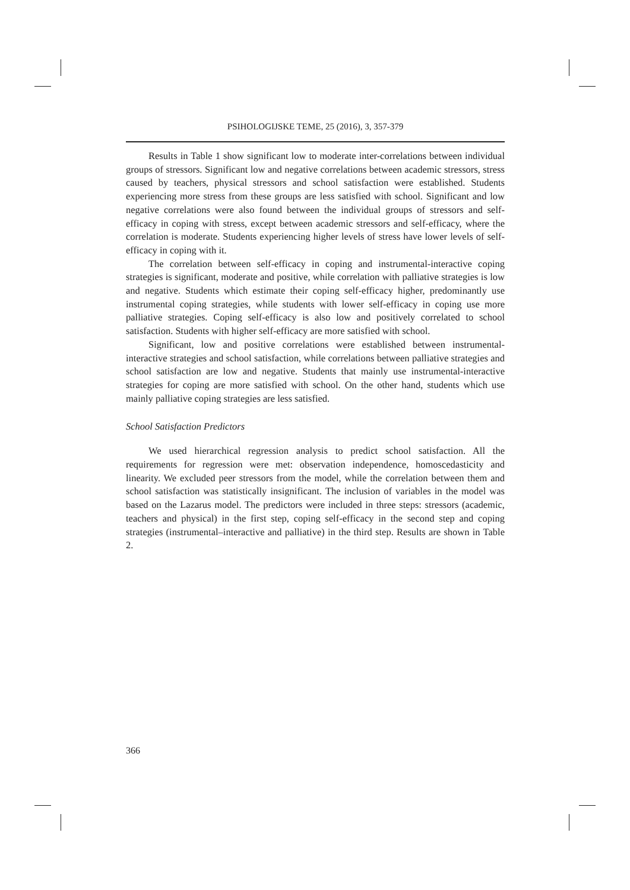PSIHOLOGIJSKE TEME, 25 (2016), 3, 357-379
Results in Table 1 show significant low to moderate inter-correlations between individual groups of stressors. Significant low and negative correlations between academic stressors, stress caused by teachers, physical stressors and school satisfaction were established. Students experiencing more stress from these groups are less satisfied with school. Significant and low negative correlations were also found between the individual groups of stressors and self-efficacy in coping with stress, except between academic stressors and self-efficacy, where the correlation is moderate. Students experiencing higher levels of stress have lower levels of self-efficacy in coping with it.
The correlation between self-efficacy in coping and instrumental-interactive coping strategies is significant, moderate and positive, while correlation with palliative strategies is low and negative. Students which estimate their coping self-efficacy higher, predominantly use instrumental coping strategies, while students with lower self-efficacy in coping use more palliative strategies. Coping self-efficacy is also low and positively correlated to school satisfaction. Students with higher self-efficacy are more satisfied with school.
Significant, low and positive correlations were established between instrumental-interactive strategies and school satisfaction, while correlations between palliative strategies and school satisfaction are low and negative. Students that mainly use instrumental-interactive strategies for coping are more satisfied with school. On the other hand, students which use mainly palliative coping strategies are less satisfied.
School Satisfaction Predictors
We used hierarchical regression analysis to predict school satisfaction. All the requirements for regression were met: observation independence, homoscedasticity and linearity. We excluded peer stressors from the model, while the correlation between them and school satisfaction was statistically insignificant. The inclusion of variables in the model was based on the Lazarus model. The predictors were included in three steps: stressors (academic, teachers and physical) in the first step, coping self-efficacy in the second step and coping strategies (instrumental–interactive and palliative) in the third step. Results are shown in Table 2.
366